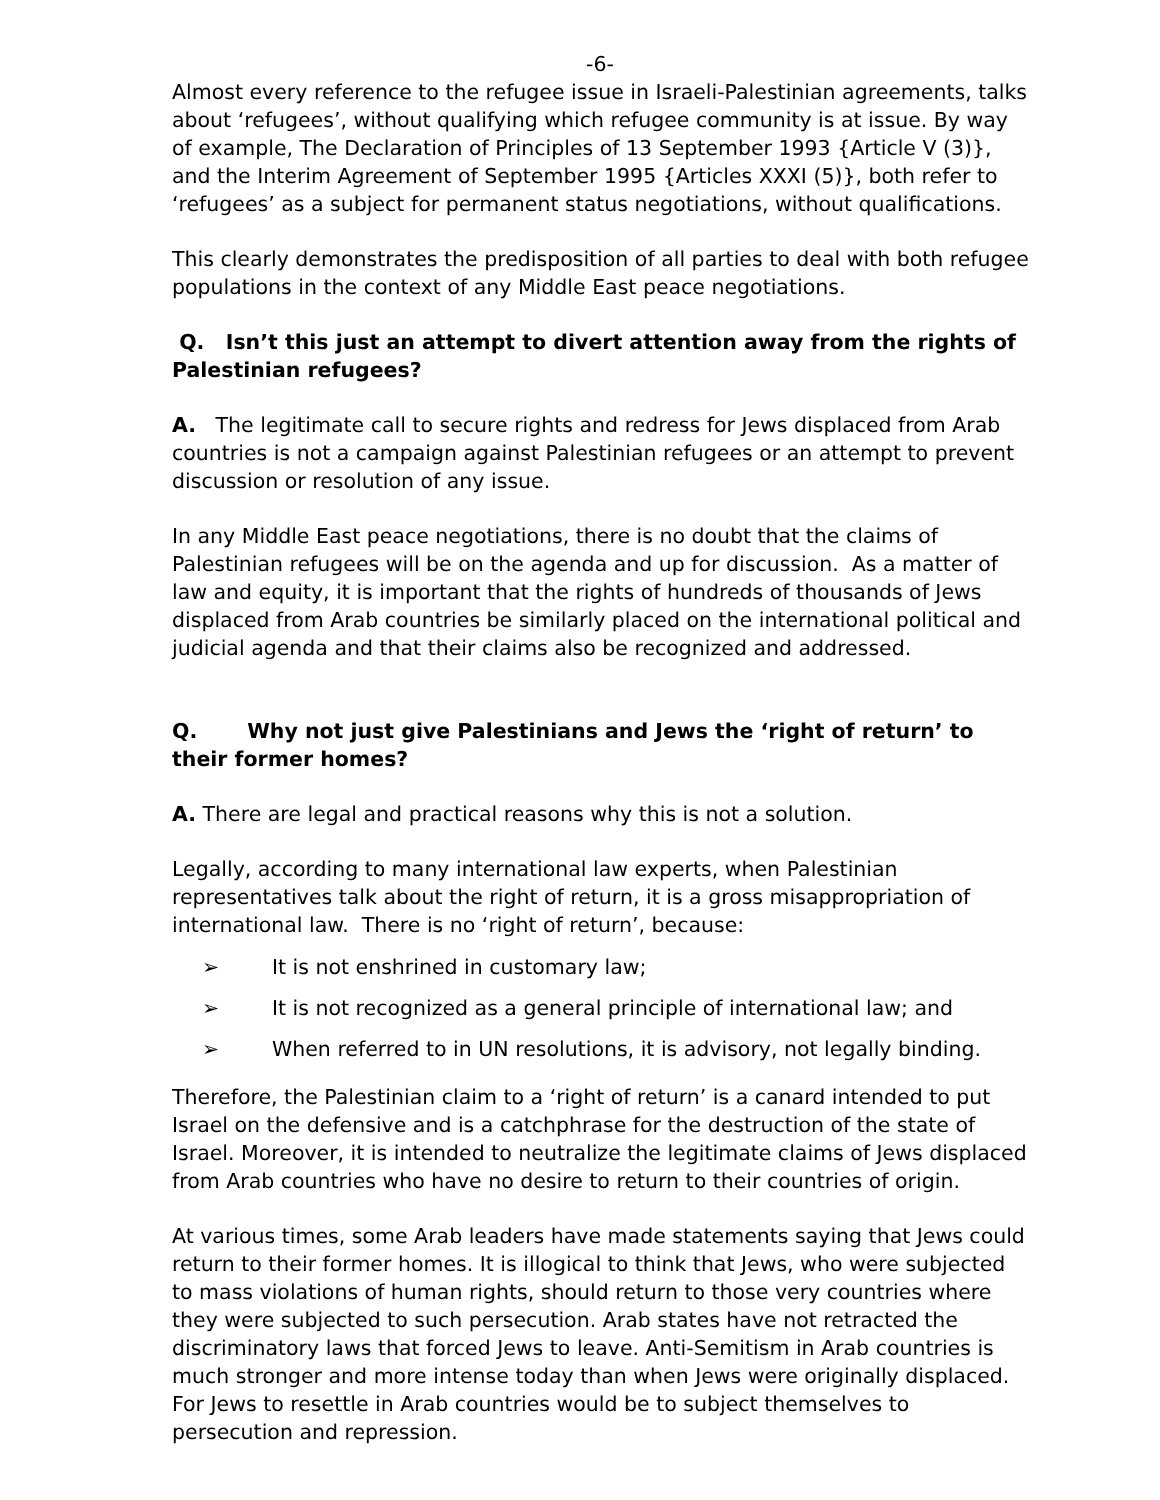-6-
Almost every reference to the refugee issue in Israeli-Palestinian agreements, talks about ‘refugees’, without qualifying which refugee community is at issue. By way of example, The Declaration of Principles of 13 September 1993 {Article V (3)}, and the Interim Agreement of September 1995 {Articles XXXI (5)}, both refer to ‘refugees’ as a subject for permanent status negotiations, without qualifications.
This clearly demonstrates the predisposition of all parties to deal with both refugee populations in the context of any Middle East peace negotiations.
Q. Isn’t this just an attempt to divert attention away from the rights of Palestinian refugees?
A. The legitimate call to secure rights and redress for Jews displaced from Arab countries is not a campaign against Palestinian refugees or an attempt to prevent discussion or resolution of any issue.
In any Middle East peace negotiations, there is no doubt that the claims of Palestinian refugees will be on the agenda and up for discussion. As a matter of law and equity, it is important that the rights of hundreds of thousands of Jews displaced from Arab countries be similarly placed on the international political and judicial agenda and that their claims also be recognized and addressed.
Q. Why not just give Palestinians and Jews the ‘right of return’ to their former homes?
A. There are legal and practical reasons why this is not a solution.
Legally, according to many international law experts, when Palestinian representatives talk about the right of return, it is a gross misappropriation of international law. There is no ‘right of return’, because:
➢ It is not enshrined in customary law;
➢ It is not recognized as a general principle of international law; and
➢ When referred to in UN resolutions, it is advisory, not legally binding.
Therefore, the Palestinian claim to a ‘right of return’ is a canard intended to put Israel on the defensive and is a catchphrase for the destruction of the state of Israel. Moreover, it is intended to neutralize the legitimate claims of Jews displaced from Arab countries who have no desire to return to their countries of origin.
At various times, some Arab leaders have made statements saying that Jews could return to their former homes. It is illogical to think that Jews, who were subjected to mass violations of human rights, should return to those very countries where they were subjected to such persecution. Arab states have not retracted the discriminatory laws that forced Jews to leave. Anti-Semitism in Arab countries is much stronger and more intense today than when Jews were originally displaced. For Jews to resettle in Arab countries would be to subject themselves to persecution and repression.